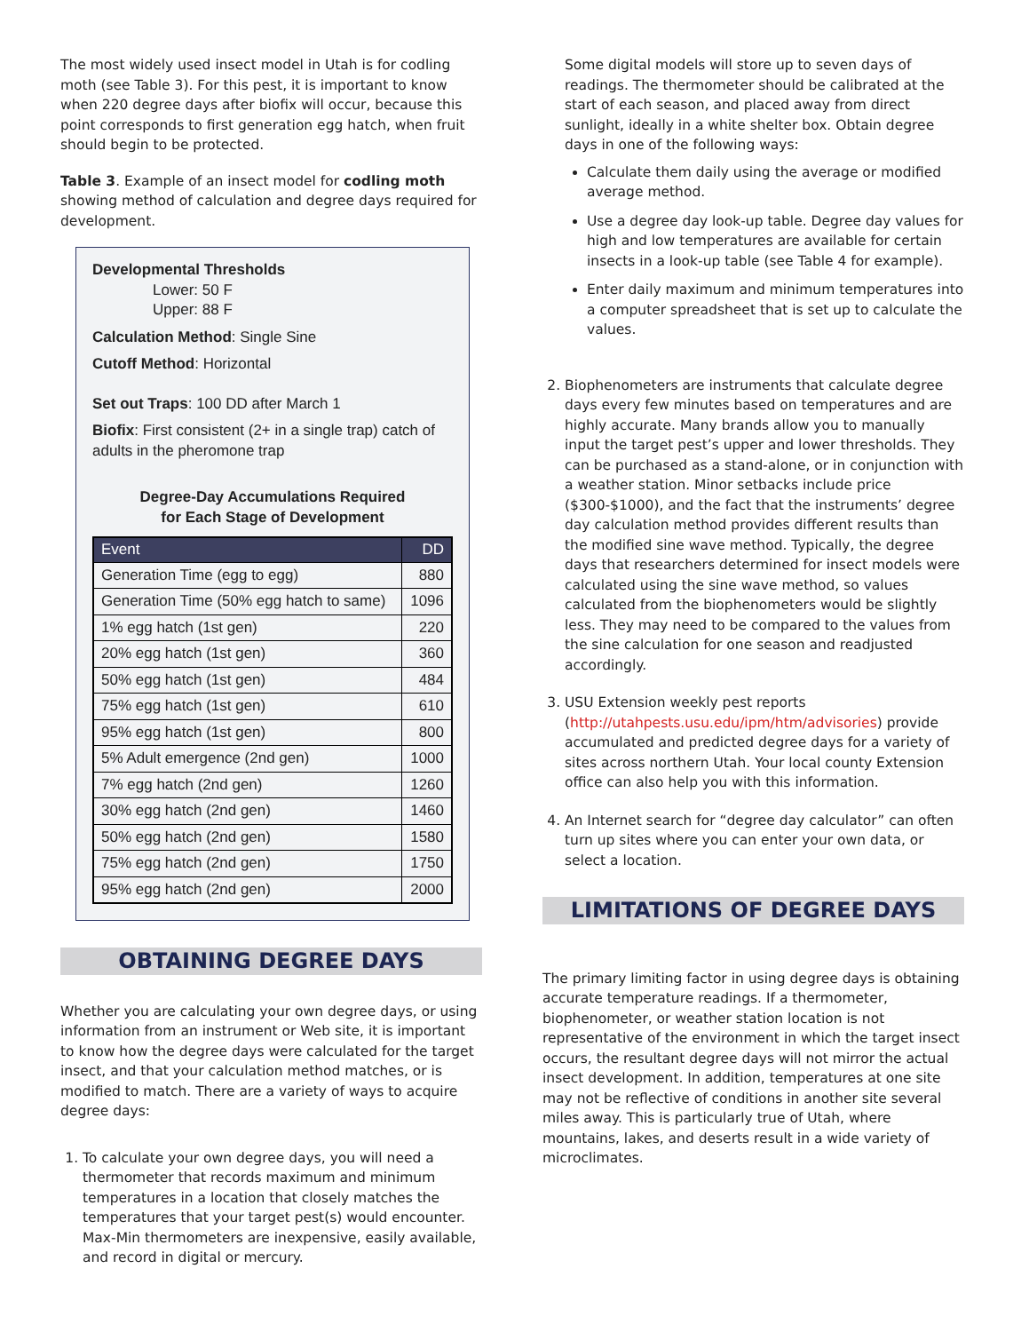The most widely used insect model in Utah is for codling moth (see Table 3). For this pest, it is important to know when 220 degree days after biofix will occur, because this point corresponds to first generation egg hatch, when fruit should begin to be protected.
Table 3. Example of an insect model for codling moth showing method of calculation and degree days required for development.
Developmental Thresholds
Lower: 50 F
Upper: 88 F
Calculation Method: Single Sine
Cutoff Method: Horizontal
Set out Traps: 100 DD after March 1
Biofix: First consistent (2+ in a single trap) catch of adults in the pheromone trap
Degree-Day Accumulations Required
for Each Stage of Development
| Event | DD |
| --- | --- |
| Generation Time (egg to egg) | 880 |
| Generation Time (50% egg hatch to same) | 1096 |
| 1% egg hatch (1st gen) | 220 |
| 20% egg hatch (1st gen) | 360 |
| 50% egg hatch (1st gen) | 484 |
| 75% egg hatch (1st gen) | 610 |
| 95% egg hatch (1st gen) | 800 |
| 5% Adult emergence (2nd gen) | 1000 |
| 7% egg hatch (2nd gen) | 1260 |
| 30% egg hatch (2nd gen) | 1460 |
| 50% egg hatch (2nd gen) | 1580 |
| 75% egg hatch (2nd gen) | 1750 |
| 95% egg hatch (2nd gen) | 2000 |
OBTAINING DEGREE DAYS
Whether you are calculating your own degree days, or using information from an instrument or Web site, it is important to know how the degree days were calculated for the target insect, and that your calculation method matches, or is modified to match. There are a variety of ways to acquire degree days:
1. To calculate your own degree days, you will need a thermometer that records maximum and minimum temperatures in a location that closely matches the temperatures that your target pest(s) would encounter. Max-Min thermometers are inexpensive, easily available, and record in digital or mercury.
Some digital models will store up to seven days of readings. The thermometer should be calibrated at the start of each season, and placed away from direct sunlight, ideally in a white shelter box. Obtain degree days in one of the following ways:
Calculate them daily using the average or modified average method.
Use a degree day look-up table. Degree day values for high and low temperatures are available for certain insects in a look-up table (see Table 4 for example).
Enter daily maximum and minimum temperatures into a computer spreadsheet that is set up to calculate the values.
2. Biophenometers are instruments that calculate degree days every few minutes based on temperatures and are highly accurate. Many brands allow you to manually input the target pest’s upper and lower thresholds. They can be purchased as a stand-alone, or in conjunction with a weather station. Minor setbacks include price ($300-$1000), and the fact that the instruments’ degree day calculation method provides different results than the modified sine wave method. Typically, the degree days that researchers determined for insect models were calculated using the sine wave method, so values calculated from the biophenometers would be slightly less. They may need to be compared to the values from the sine calculation for one season and readjusted accordingly.
3. USU Extension weekly pest reports (http://utahpests.usu.edu/ipm/htm/advisories) provide accumulated and predicted degree days for a variety of sites across northern Utah. Your local county Extension office can also help you with this information.
4. An Internet search for “degree day calculator” can often turn up sites where you can enter your own data, or select a location.
LIMITATIONS OF DEGREE DAYS
The primary limiting factor in using degree days is obtaining accurate temperature readings. If a thermometer, biophenometer, or weather station location is not representative of the environment in which the target insect occurs, the resultant degree days will not mirror the actual insect development. In addition, temperatures at one site may not be reflective of conditions in another site several miles away. This is particularly true of Utah, where mountains, lakes, and deserts result in a wide variety of microclimates.